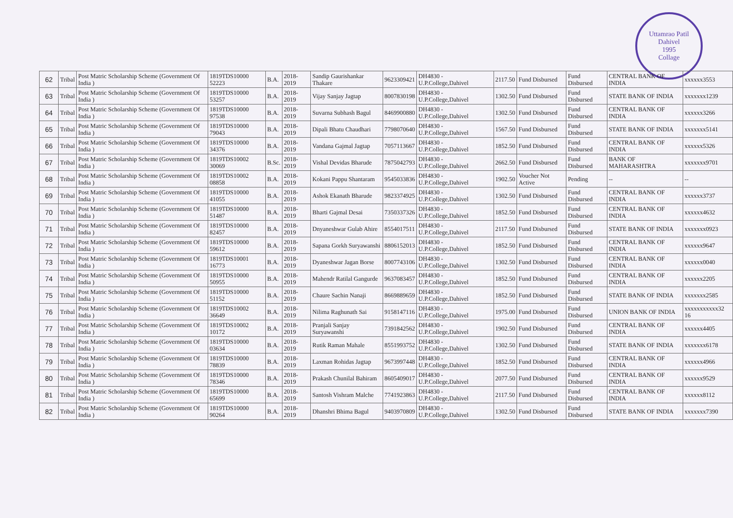Uttamrao Patil
Dahivel
1995
Collage
| 62 | Tribal | Post Matric Scholarship Scheme (Government Of India ) | 1819TDS10000 52223 | B.A. | 2018-2019 | Sandip Gaurishankar Thakare | 9623309421 | DH4830 - U.P.College,Dahivel | 2117.50 | Fund Disbursed | Fund Disbursed | CENTRAL BANK OF INDIA | xxxxxx3553 |
| 63 | Tribal | Post Matric Scholarship Scheme (Government Of India ) | 1819TDS10000 53257 | B.A. | 2018-2019 | Vijay Sanjay Jagtap | 8007830198 | DH4830 - U.P.College,Dahivel | 1302.50 | Fund Disbursed | Fund Disbursed | STATE BANK OF INDIA | xxxxxxx1239 |
| 64 | Tribal | Post Matric Scholarship Scheme (Government Of India ) | 1819TDS10000 97538 | B.A. | 2018-2019 | Suvarna Subhash Bagul | 8469900880 | DH4830 - U.P.College,Dahivel | 1302.50 | Fund Disbursed | Fund Disbursed | CENTRAL BANK OF INDIA | xxxxxx3266 |
| 65 | Tribal | Post Matric Scholarship Scheme (Government Of India ) | 1819TDS10000 79043 | B.A. | 2018-2019 | Dipali Bhatu Chaudhari | 7798070640 | DH4830 - U.P.College,Dahivel | 1567.50 | Fund Disbursed | Fund Disbursed | STATE BANK OF INDIA | xxxxxxx5141 |
| 66 | Tribal | Post Matric Scholarship Scheme (Government Of India ) | 1819TDS10000 34376 | B.A. | 2018-2019 | Vandana Gajmal Jagtap | 7057113667 | DH4830 - U.P.College,Dahivel | 1852.50 | Fund Disbursed | Fund Disbursed | CENTRAL BANK OF INDIA | xxxxxx5326 |
| 67 | Tribal | Post Matric Scholarship Scheme (Government Of India ) | 1819TDS10002 30069 | B.Sc. | 2018-2019 | Vishal Devidas Bharude | 7875042793 | DH4830 - U.P.College,Dahivel | 2662.50 | Fund Disbursed | Fund Disbursed | BANK OF MAHARASHTRA | xxxxxxx9701 |
| 68 | Tribal | Post Matric Scholarship Scheme (Government Of India ) | 1819TDS10002 08858 | B.A. | 2018-2019 | Kokani Pappu Shantaram | 9545033836 | DH4830 - U.P.College,Dahivel | 1902.50 | Voucher Not Active | Pending | -- | -- |
| 69 | Tribal | Post Matric Scholarship Scheme (Government Of India ) | 1819TDS10000 41055 | B.A. | 2018-2019 | Ashok Ekanath Bharude | 9823374925 | DH4830 - U.P.College,Dahivel | 1302.50 | Fund Disbursed | Fund Disbursed | CENTRAL BANK OF INDIA | xxxxxx3737 |
| 70 | Tribal | Post Matric Scholarship Scheme (Government Of India ) | 1819TDS10000 51487 | B.A. | 2018-2019 | Bharti Gajmal Desai | 7350337326 | DH4830 - U.P.College,Dahivel | 1852.50 | Fund Disbursed | Fund Disbursed | CENTRAL BANK OF INDIA | xxxxxx4632 |
| 71 | Tribal | Post Matric Scholarship Scheme (Government Of India ) | 1819TDS10000 82457 | B.A. | 2018-2019 | Dnyaneshwar Gulab Ahire | 8554017511 | DH4830 - U.P.College,Dahivel | 2117.50 | Fund Disbursed | Fund Disbursed | STATE BANK OF INDIA | xxxxxxx0923 |
| 72 | Tribal | Post Matric Scholarship Scheme (Government Of India ) | 1819TDS10000 59612 | B.A. | 2018-2019 | Sapana Gorkh Suryawanshi | 8806152013 | DH4830 - U.P.College,Dahivel | 1852.50 | Fund Disbursed | Fund Disbursed | CENTRAL BANK OF INDIA | xxxxxx9647 |
| 73 | Tribal | Post Matric Scholarship Scheme (Government Of India ) | 1819TDS10001 16773 | B.A. | 2018-2019 | Dyaneshwar Jagan Borse | 8007743106 | DH4830 - U.P.College,Dahivel | 1302.50 | Fund Disbursed | Fund Disbursed | CENTRAL BANK OF INDIA | xxxxxx0040 |
| 74 | Tribal | Post Matric Scholarship Scheme (Government Of India ) | 1819TDS10000 50955 | B.A. | 2018-2019 | Mahendr Ratilal Gangurde | 9637083457 | DH4830 - U.P.College,Dahivel | 1852.50 | Fund Disbursed | Fund Disbursed | CENTRAL BANK OF INDIA | xxxxxx2205 |
| 75 | Tribal | Post Matric Scholarship Scheme (Government Of India ) | 1819TDS10000 51152 | B.A. | 2018-2019 | Chaure Sachin Nanaji | 8669889659 | DH4830 - U.P.College,Dahivel | 1852.50 | Fund Disbursed | Fund Disbursed | STATE BANK OF INDIA | xxxxxxx2585 |
| 76 | Tribal | Post Matric Scholarship Scheme (Government Of India ) | 1819TDS10002 36649 | B.A. | 2018-2019 | Nilima Raghunath Sai | 9158147116 | DH4830 - U.P.College,Dahivel | 1975.00 | Fund Disbursed | Fund Disbursed | UNION BANK OF INDIA | xxxxxxxxxxx32 16 |
| 77 | Tribal | Post Matric Scholarship Scheme (Government Of India ) | 1819TDS10002 10172 | B.A. | 2018-2019 | Pranjali Sanjay Suryawanshi | 7391842562 | DH4830 - U.P.College,Dahivel | 1902.50 | Fund Disbursed | Fund Disbursed | CENTRAL BANK OF INDIA | xxxxxx4405 |
| 78 | Tribal | Post Matric Scholarship Scheme (Government Of India ) | 1819TDS10000 03634 | B.A. | 2018-2019 | Rutik Raman Mahale | 8551993752 | DH4830 - U.P.College,Dahivel | 1302.50 | Fund Disbursed | Fund Disbursed | STATE BANK OF INDIA | xxxxxxx6178 |
| 79 | Tribal | Post Matric Scholarship Scheme (Government Of India ) | 1819TDS10000 78839 | B.A. | 2018-2019 | Laxman Rohidas Jagtap | 9673997448 | DH4830 - U.P.College,Dahivel | 1852.50 | Fund Disbursed | Fund Disbursed | CENTRAL BANK OF INDIA | xxxxxx4966 |
| 80 | Tribal | Post Matric Scholarship Scheme (Government Of India ) | 1819TDS10000 78346 | B.A. | 2018-2019 | Prakash Chunilal Bahiram | 8605409017 | DH4830 - U.P.College,Dahivel | 2077.50 | Fund Disbursed | Fund Disbursed | CENTRAL BANK OF INDIA | xxxxxx9529 |
| 81 | Tribal | Post Matric Scholarship Scheme (Government Of India ) | 1819TDS10000 65699 | B.A. | 2018-2019 | Santosh Vishram Malche | 7741923863 | DH4830 - U.P.College,Dahivel | 2117.50 | Fund Disbursed | Fund Disbursed | CENTRAL BANK OF INDIA | xxxxxx8112 |
| 82 | Tribal | Post Matric Scholarship Scheme (Government Of India ) | 1819TDS10000 90264 | B.A. | 2018-2019 | Dhanshri Bhima Bagul | 9403970809 | DH4830 - U.P.College,Dahivel | 1302.50 | Fund Disbursed | Fund Disbursed | STATE BANK OF INDIA | xxxxxxx7390 |